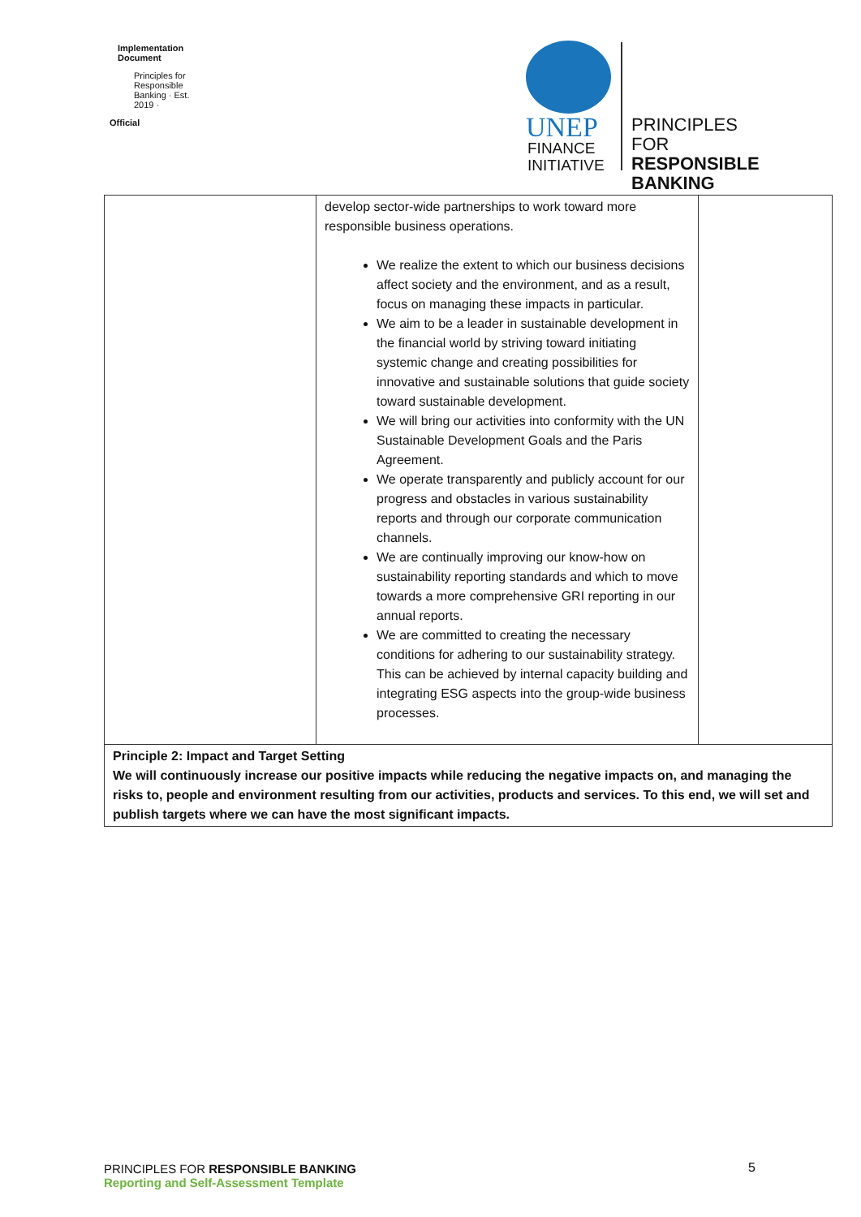Implementation Document
Principles for Responsible Banking · Est. 2019 ·
Official
UNEP
FINANCE
INITIATIVE
PRINCIPLES FOR
RESPONSIBLE
BANKING
| | develop sector-wide partnerships to work toward more responsible business operations. We realize the extent to which our business decisions affect society and the environment, and as a result, focus on managing these impacts in particular. We aim to be a leader in sustainable development in the financial world by striving toward initiating systemic change and creating possibilities for innovative and sustainable solutions that guide society toward sustainable development. We will bring our activities into conformity with the UN Sustainable Development Goals and the Paris Agreement. We operate transparently and publicly account for our progress and obstacles in various sustainability reports and through our corporate communication channels. We are continually improving our know-how on sustainability reporting standards and which to move towards a more comprehensive GRI reporting in our annual reports. We are committed to creating the necessary conditions for adhering to our sustainability strategy. This can be achieved by internal capacity building and integrating ESG aspects into the group-wide business processes. | |
| Principle 2: Impact and Target Setting We will continuously increase our positive impacts while reducing the negative impacts on, and managing the risks to, people and environment resulting from our activities, products and services. To this end, we will set and publish targets where we can have the most significant impacts. | | |
PRINCIPLES FOR RESPONSIBLE BANKING
Reporting and Self-Assessment Template
5